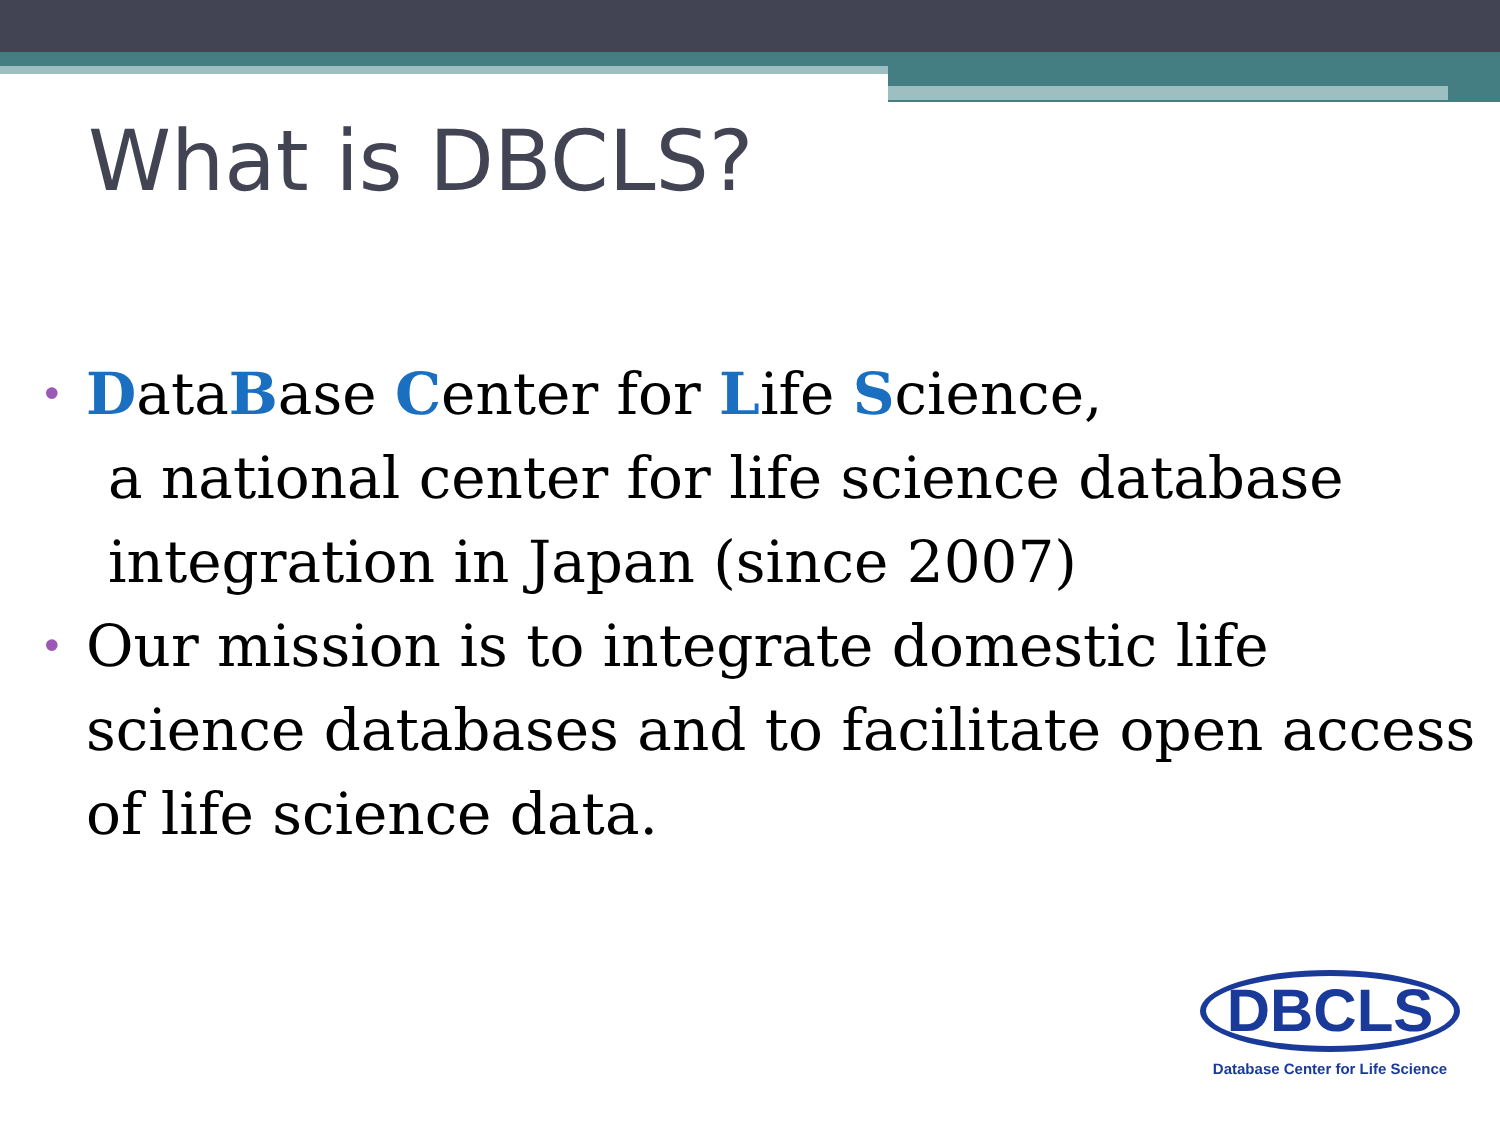What is DBCLS?
• DataBase Center for Life Science,
a national center for life science database integration in Japan (since 2007)
• Our mission is to integrate domestic life science databases and to facilitate open access of life science data.
DBCLS
Database Center for Life Science